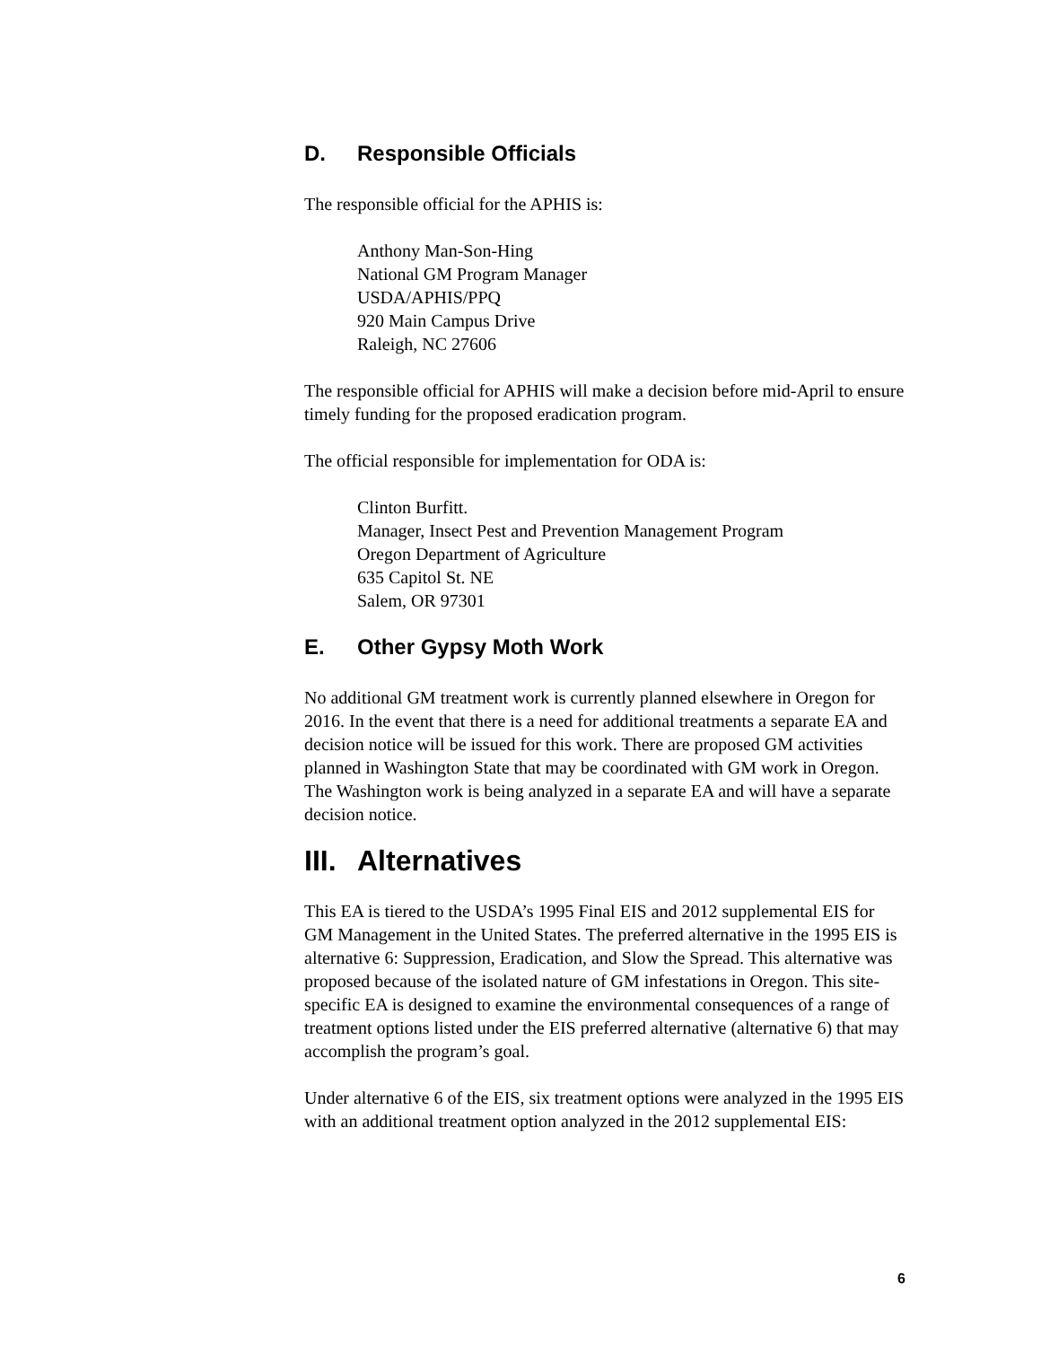D. Responsible Officials
The responsible official for the APHIS is:
Anthony Man-Son-Hing
National GM Program Manager
USDA/APHIS/PPQ
920 Main Campus Drive
Raleigh, NC 27606
The responsible official for APHIS will make a decision before mid-April to ensure timely funding for the proposed eradication program.
The official responsible for implementation for ODA is:
Clinton Burfitt.
Manager, Insect Pest and Prevention Management Program
Oregon Department of Agriculture
635 Capitol St. NE
Salem, OR 97301
E. Other Gypsy Moth Work
No additional GM treatment work is currently planned elsewhere in Oregon for 2016. In the event that there is a need for additional treatments a separate EA and decision notice will be issued for this work. There are proposed GM activities planned in Washington State that may be coordinated with GM work in Oregon. The Washington work is being analyzed in a separate EA and will have a separate decision notice.
III. Alternatives
This EA is tiered to the USDA’s 1995 Final EIS and 2012 supplemental EIS for GM Management in the United States. The preferred alternative in the 1995 EIS is alternative 6: Suppression, Eradication, and Slow the Spread. This alternative was proposed because of the isolated nature of GM infestations in Oregon. This site-specific EA is designed to examine the environmental consequences of a range of treatment options listed under the EIS preferred alternative (alternative 6) that may accomplish the program’s goal.
Under alternative 6 of the EIS, six treatment options were analyzed in the 1995 EIS with an additional treatment option analyzed in the 2012 supplemental EIS:
6